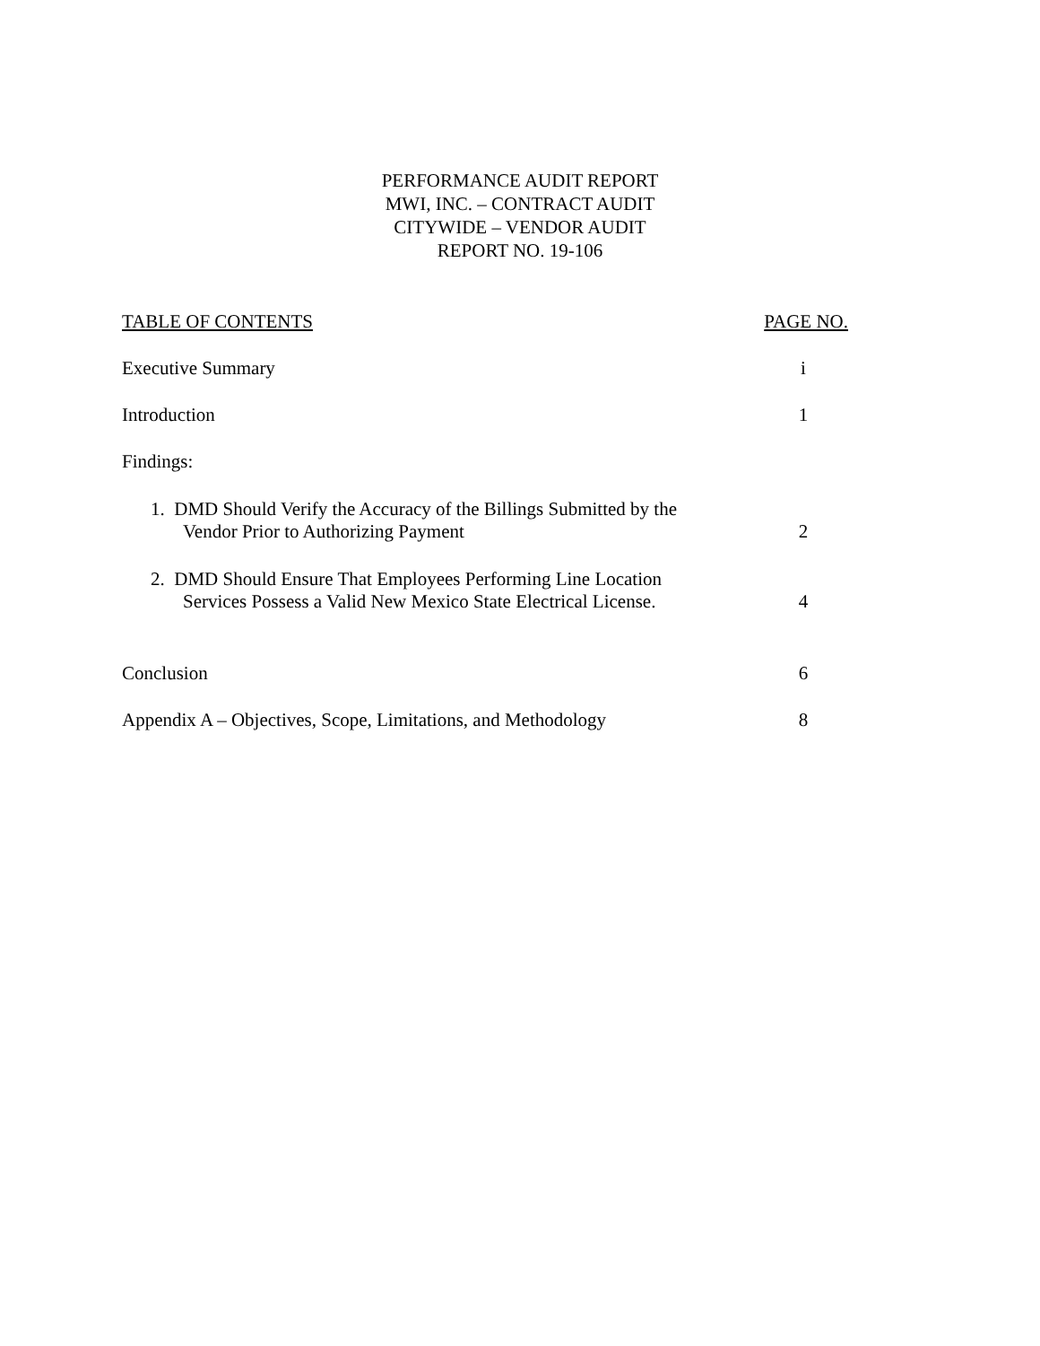PERFORMANCE AUDIT REPORT
MWI, INC. – CONTRACT AUDIT
CITYWIDE – VENDOR AUDIT
REPORT NO. 19-106
| TABLE OF CONTENTS | PAGE NO. |
| Executive Summary | i |
| Introduction | 1 |
| Findings: | |
| 1. DMD Should Verify the Accuracy of the Billings Submitted by the Vendor Prior to Authorizing Payment | 2 |
| 2. DMD Should Ensure That Employees Performing Line Location Services Possess a Valid New Mexico State Electrical License. | 4 |
| Conclusion | 6 |
| Appendix A – Objectives, Scope, Limitations, and Methodology | 8 |